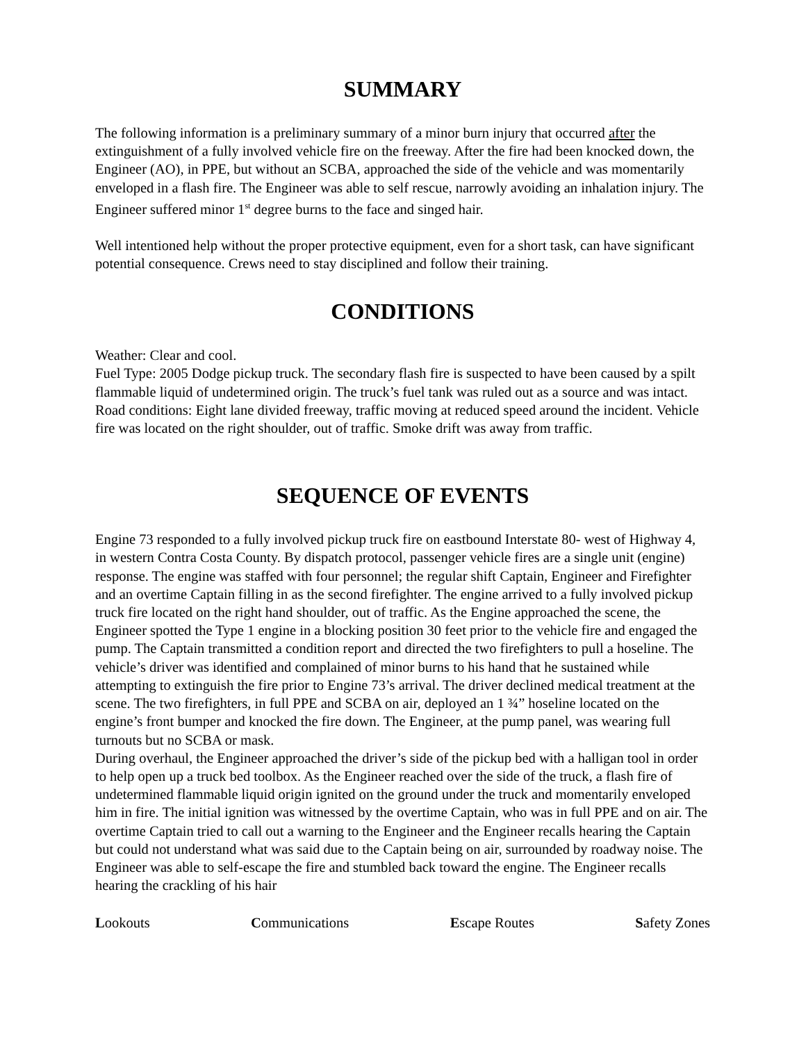SUMMARY
The following information is a preliminary summary of a minor burn injury that occurred after the extinguishment of a fully involved vehicle fire on the freeway. After the fire had been knocked down, the Engineer (AO), in PPE, but without an SCBA, approached the side of the vehicle and was momentarily enveloped in a flash fire. The Engineer was able to self rescue, narrowly avoiding an inhalation injury. The Engineer suffered minor 1<sup>st</sup> degree burns to the face and singed hair.
Well intentioned help without the proper protective equipment, even for a short task, can have significant potential consequence. Crews need to stay disciplined and follow their training.
CONDITIONS
Weather: Clear and cool.
Fuel Type: 2005 Dodge pickup truck. The secondary flash fire is suspected to have been caused by a spilt flammable liquid of undetermined origin. The truck’s fuel tank was ruled out as a source and was intact.
Road conditions: Eight lane divided freeway, traffic moving at reduced speed around the incident. Vehicle fire was located on the right shoulder, out of traffic. Smoke drift was away from traffic.
SEQUENCE OF EVENTS
Engine 73 responded to a fully involved pickup truck fire on eastbound Interstate 80- west of Highway 4, in western Contra Costa County. By dispatch protocol, passenger vehicle fires are a single unit (engine) response. The engine was staffed with four personnel; the regular shift Captain, Engineer and Firefighter and an overtime Captain filling in as the second firefighter. The engine arrived to a fully involved pickup truck fire located on the right hand shoulder, out of traffic. As the Engine approached the scene, the Engineer spotted the Type 1 engine in a blocking position 30 feet prior to the vehicle fire and engaged the pump. The Captain transmitted a condition report and directed the two firefighters to pull a hoseline. The vehicle’s driver was identified and complained of minor burns to his hand that he sustained while attempting to extinguish the fire prior to Engine 73’s arrival. The driver declined medical treatment at the scene. The two firefighters, in full PPE and SCBA on air, deployed an 1 ¾” hoseline located on the engine’s front bumper and knocked the fire down. The Engineer, at the pump panel, was wearing full turnouts but no SCBA or mask.
During overhaul, the Engineer approached the driver’s side of the pickup bed with a halligan tool in order to help open up a truck bed toolbox. As the Engineer reached over the side of the truck, a flash fire of undetermined flammable liquid origin ignited on the ground under the truck and momentarily enveloped him in fire. The initial ignition was witnessed by the overtime Captain, who was in full PPE and on air. The overtime Captain tried to call out a warning to the Engineer and the Engineer recalls hearing the Captain but could not understand what was said due to the Captain being on air, surrounded by roadway noise. The Engineer was able to self-escape the fire and stumbled back toward the engine. The Engineer recalls hearing the crackling of his hair
Lookouts Communications Escape Routes Safety Zones